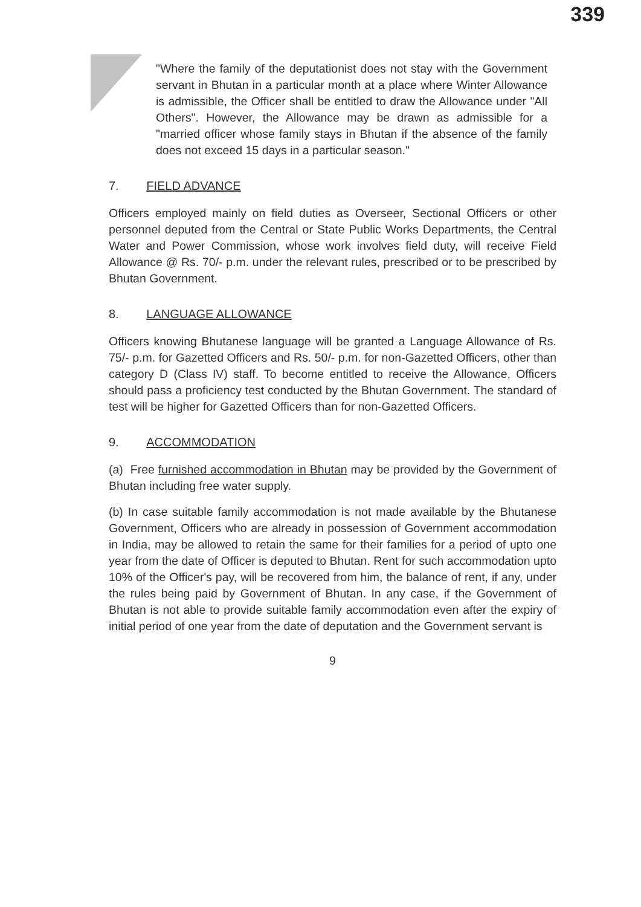339
"Where the family of the deputationist does not stay with the Government servant in Bhutan in a particular month at a place where Winter Allowance is admissible, the Officer shall be entitled to draw the Allowance under "All Others". However, the Allowance may be drawn as admissible for a "married officer whose family stays in Bhutan if the absence of the family does not exceed 15 days in a particular season."
7. FIELD ADVANCE
Officers employed mainly on field duties as Overseer, Sectional Officers or other personnel deputed from the Central or State Public Works Departments, the Central Water and Power Commission, whose work involves field duty, will receive Field Allowance @ Rs. 70/- p.m. under the relevant rules, prescribed or to be prescribed by Bhutan Government.
8. LANGUAGE ALLOWANCE
Officers knowing Bhutanese language will be granted a Language Allowance of Rs. 75/- p.m. for Gazetted Officers and Rs. 50/- p.m. for non-Gazetted Officers, other than category D (Class IV) staff. To become entitled to receive the Allowance, Officers should pass a proficiency test conducted by the Bhutan Government. The standard of test will be higher for Gazetted Officers than for non-Gazetted Officers.
9. ACCOMMODATION
(a) Free furnished accommodation in Bhutan may be provided by the Government of Bhutan including free water supply.
(b) In case suitable family accommodation is not made available by the Bhutanese Government, Officers who are already in possession of Government accommodation in India, may be allowed to retain the same for their families for a period of upto one year from the date of Officer is deputed to Bhutan. Rent for such accommodation upto 10% of the Officer's pay, will be recovered from him, the balance of rent, if any, under the rules being paid by Government of Bhutan. In any case, if the Government of Bhutan is not able to provide suitable family accommodation even after the expiry of initial period of one year from the date of deputation and the Government servant is
9